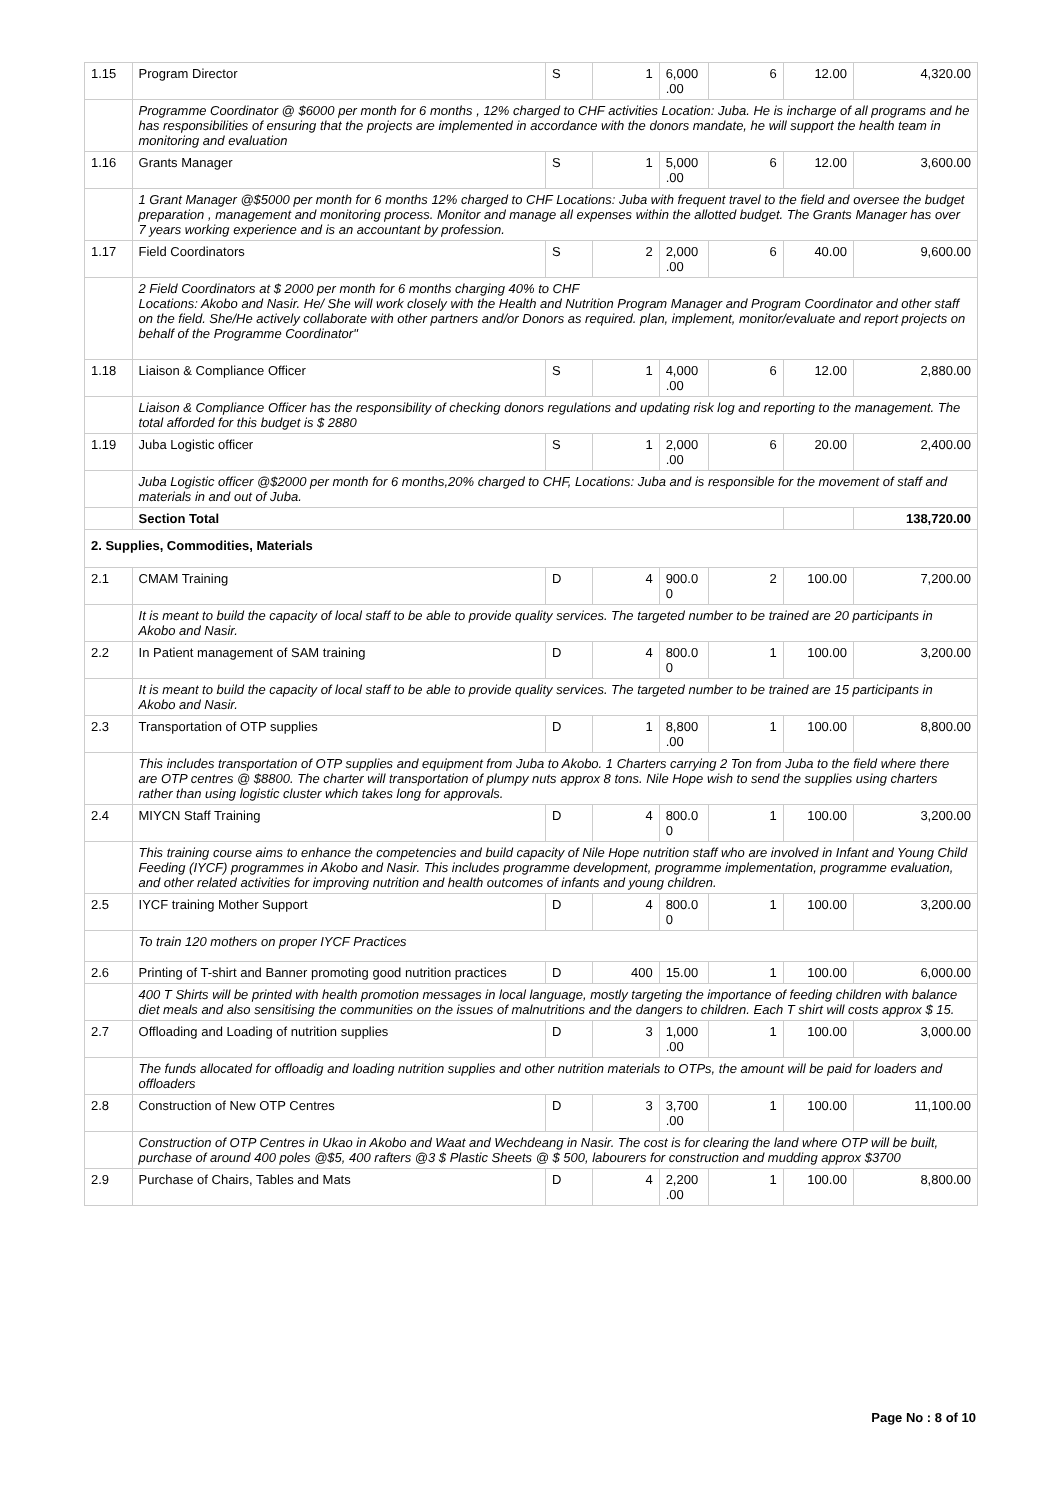| 1.15 | Program Director | S | 1 | 6,000 .00 | 6 | 12.00 | 4,320.00 |
| | Programme Coordinator @ $6000 per month for 6 months , 12% charged to CHF activities Location: Juba. He is incharge of all programs and he has responsibilities of ensuring that the projects are implemented in accordance with the donors mandate, he will support the health team in monitoring and evaluation | | | | | | |
| 1.16 | Grants Manager | S | 1 | 5,000 .00 | 6 | 12.00 | 3,600.00 |
| | 1 Grant Manager @$5000 per month for 6 months 12% charged to CHF Locations: Juba with frequent travel to the field and oversee the budget preparation , management and monitoring process. Monitor and manage all expenses within the allotted budget. The Grants Manager has over 7 years working experience and is an accountant by profession. | | | | | | |
| 1.17 | Field Coordinators | S | 2 | 2,000 .00 | 6 | 40.00 | 9,600.00 |
| | 2 Field Coordinators at $ 2000 per month for 6 months charging 40% to CHF Locations: Akobo and Nasir. He/ She will work closely with the Health and Nutrition Program Manager and Program Coordinator and other staff on the field. She/He actively collaborate with other partners and/or Donors as required. plan, implement, monitor/evaluate and report projects on behalf of the Programme Coordinator" | | | | | | |
| 1.18 | Liaison & Compliance Officer | S | 1 | 4,000 .00 | 6 | 12.00 | 2,880.00 |
| | Liaison & Compliance Officer has the responsibility of checking donors regulations and updating risk log and reporting to the management. The total afforded for this budget is $ 2880 | | | | | | |
| 1.19 | Juba Logistic officer | S | 1 | 2,000 .00 | 6 | 20.00 | 2,400.00 |
| | Juba Logistic officer @$2000 per month for 6 months,20% charged to CHF, Locations: Juba and is responsible for the movement of staff and materials in and out of Juba. | | | | | | |
| | Section Total | | | | | | 138,720.00 |
| 2. Supplies, Commodities, Materials | | | | | | | |
| 2.1 | CMAM Training | D | 4 | 900.0 0 | 2 | 100.00 | 7,200.00 |
| | It is meant to build the capacity of local staff to be able to provide quality services. The targeted number to be trained are 20 participants in Akobo and Nasir. | | | | | | |
| 2.2 | In Patient management of SAM training | D | 4 | 800.0 0 | 1 | 100.00 | 3,200.00 |
| | It is meant to build the capacity of local staff to be able to provide quality services. The targeted number to be trained are 15 participants in Akobo and Nasir. | | | | | | |
| 2.3 | Transportation of OTP supplies | D | 1 | 8,800 .00 | 1 | 100.00 | 8,800.00 |
| | This includes transportation of OTP supplies and equipment from Juba to Akobo. 1 Charters carrying 2 Ton from Juba to the field where there are OTP centres @ $8800. The charter will transportation of plumpy nuts approx 8 tons. Nile Hope wish to send the supplies using charters rather than using logistic cluster which takes long for approvals. | | | | | | |
| 2.4 | MIYCN Staff Training | D | 4 | 800.0 0 | 1 | 100.00 | 3,200.00 |
| | This training course aims to enhance the competencies and build capacity of Nile Hope nutrition staff who are involved in Infant and Young Child Feeding (IYCF) programmes in Akobo and Nasir. This includes programme development, programme implementation, programme evaluation, and other related activities for improving nutrition and health outcomes of infants and young children. | | | | | | |
| 2.5 | IYCF training Mother Support | D | 4 | 800.0 0 | 1 | 100.00 | 3,200.00 |
| | To train 120 mothers on proper IYCF Practices | | | | | | |
| 2.6 | Printing of T-shirt and Banner promoting good nutrition practices | D | 400 | 15.00 | 1 | 100.00 | 6,000.00 |
| | 400 T Shirts will be printed with health promotion messages in local language, mostly targeting the importance of feeding children with balance diet meals and also sensitising the communities on the issues of malnutritions and the dangers to children. Each T shirt will costs approx $ 15. | | | | | | |
| 2.7 | Offloading and Loading of nutrition supplies | D | 3 | 1,000 .00 | 1 | 100.00 | 3,000.00 |
| | The funds allocated for offloadig and loading nutrition supplies and other nutrition materials to OTPs, the amount will be paid for loaders and offloaders | | | | | | |
| 2.8 | Construction of New OTP Centres | D | 3 | 3,700 .00 | 1 | 100.00 | 11,100.00 |
| | Construction of OTP Centres in Ukao in Akobo and Waat and Wechdeang in Nasir. The cost is for clearing the land where OTP will be built, purchase of around 400 poles @$5, 400 rafters @3 $ Plastic Sheets @ $ 500, labourers for construction and mudding approx $3700 | | | | | | |
| 2.9 | Purchase of Chairs, Tables and Mats | D | 4 | 2,200 .00 | 1 | 100.00 | 8,800.00 |
Page No : 8 of 10